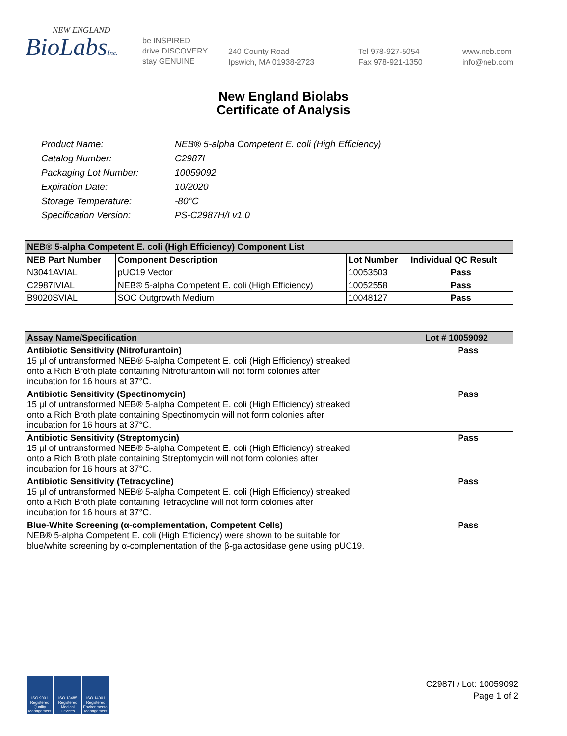NEW ENGLAND
BioLabsInc.
be INSPIRED
drive DISCOVERY
stay GENUINE
240 County Road
Ipswich, MA 01938-2723
Tel 978-927-5054
Fax 978-921-1350
www.neb.com
info@neb.com
New England Biolabs
Certificate of Analysis
| Product Name: | NEB® 5-alpha Competent E. coli (High Efficiency) |
| Catalog Number: | C2987I |
| Packaging Lot Number: | 10059092 |
| Expiration Date: | 10/2020 |
| Storage Temperature: | -80°C |
| Specification Version: | PS-C2987H/I v1.0 |
| NEB® 5-alpha Competent E. coli (High Efficiency) Component List | | | |
| --- | --- | --- | --- |
| NEB Part Number | Component Description | Lot Number | Individual QC Result |
| N3041AVIAL | pUC19 Vector | 10053503 | Pass |
| C2987IVIAL | NEB® 5-alpha Competent E. coli (High Efficiency) | 10052558 | Pass |
| B9020SVIAL | SOC Outgrowth Medium | 10048127 | Pass |
| Assay Name/Specification | Lot # 10059092 |
| --- | --- |
| Antibiotic Sensitivity (Nitrofurantoin) 15 µl of untransformed NEB® 5-alpha Competent E. coli (High Efficiency) streaked onto a Rich Broth plate containing Nitrofurantoin will not form colonies after incubation for 16 hours at 37°C. | Pass |
| Antibiotic Sensitivity (Spectinomycin) 15 µl of untransformed NEB® 5-alpha Competent E. coli (High Efficiency) streaked onto a Rich Broth plate containing Spectinomycin will not form colonies after incubation for 16 hours at 37°C. | Pass |
| Antibiotic Sensitivity (Streptomycin) 15 µl of untransformed NEB® 5-alpha Competent E. coli (High Efficiency) streaked onto a Rich Broth plate containing Streptomycin will not form colonies after incubation for 16 hours at 37°C. | Pass |
| Antibiotic Sensitivity (Tetracycline) 15 µl of untransformed NEB® 5-alpha Competent E. coli (High Efficiency) streaked onto a Rich Broth plate containing Tetracycline will not form colonies after incubation for 16 hours at 37°C. | Pass |
| Blue-White Screening (α-complementation, Competent Cells) NEB® 5-alpha Competent E. coli (High Efficiency) were shown to be suitable for blue/white screening by α-complementation of the β-galactosidase gene using pUC19. | Pass |
ISO 9001 Registered Quality Management
ISO 13485 Registered Medical Devices
ISO 14001 Registered Environmental Management
C2987I / Lot: 10059092
Page 1 of 2